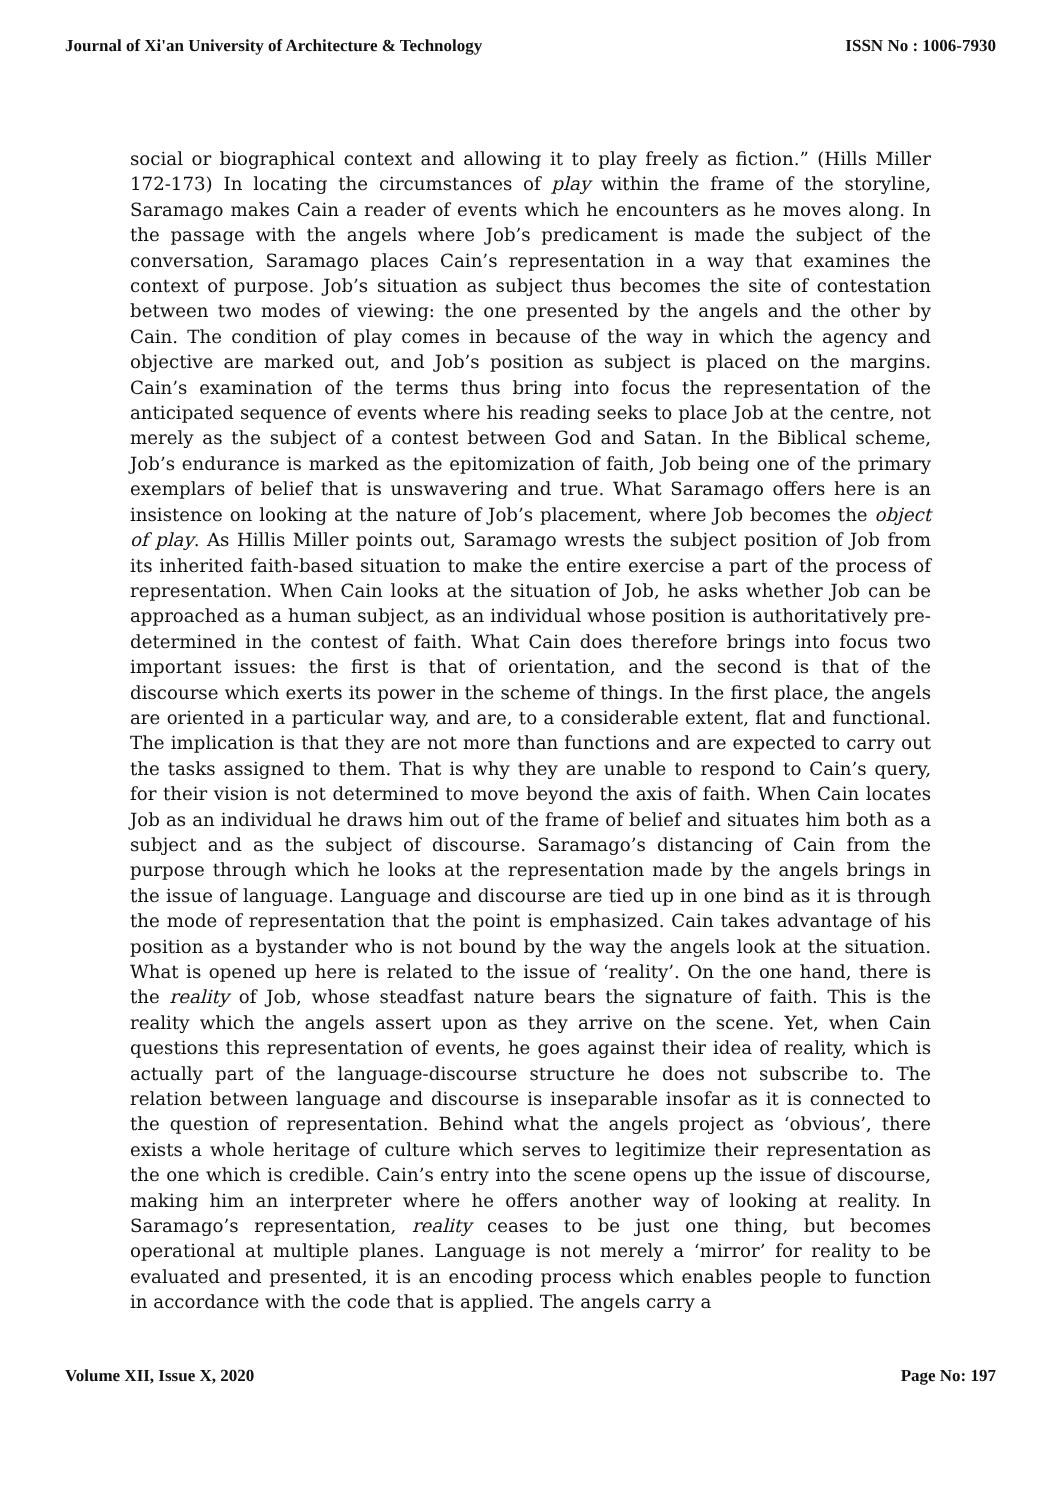Journal of Xi'an University of Architecture & Technology ISSN No : 1006-7930
social or biographical context and allowing it to play freely as fiction.” (Hills Miller 172-173) In locating the circumstances of play within the frame of the storyline, Saramago makes Cain a reader of events which he encounters as he moves along. In the passage with the angels where Job’s predicament is made the subject of the conversation, Saramago places Cain’s representation in a way that examines the context of purpose. Job’s situation as subject thus becomes the site of contestation between two modes of viewing: the one presented by the angels and the other by Cain. The condition of play comes in because of the way in which the agency and objective are marked out, and Job’s position as subject is placed on the margins. Cain’s examination of the terms thus bring into focus the representation of the anticipated sequence of events where his reading seeks to place Job at the centre, not merely as the subject of a contest between God and Satan. In the Biblical scheme, Job’s endurance is marked as the epitomization of faith, Job being one of the primary exemplars of belief that is unswavering and true. What Saramago offers here is an insistence on looking at the nature of Job’s placement, where Job becomes the object of play. As Hillis Miller points out, Saramago wrests the subject position of Job from its inherited faith-based situation to make the entire exercise a part of the process of representation. When Cain looks at the situation of Job, he asks whether Job can be approached as a human subject, as an individual whose position is authoritatively pre-determined in the contest of faith. What Cain does therefore brings into focus two important issues: the first is that of orientation, and the second is that of the discourse which exerts its power in the scheme of things. In the first place, the angels are oriented in a particular way, and are, to a considerable extent, flat and functional. The implication is that they are not more than functions and are expected to carry out the tasks assigned to them. That is why they are unable to respond to Cain’s query, for their vision is not determined to move beyond the axis of faith. When Cain locates Job as an individual he draws him out of the frame of belief and situates him both as a subject and as the subject of discourse. Saramago’s distancing of Cain from the purpose through which he looks at the representation made by the angels brings in the issue of language. Language and discourse are tied up in one bind as it is through the mode of representation that the point is emphasized. Cain takes advantage of his position as a bystander who is not bound by the way the angels look at the situation. What is opened up here is related to the issue of ‘reality’. On the one hand, there is the reality of Job, whose steadfast nature bears the signature of faith. This is the reality which the angels assert upon as they arrive on the scene. Yet, when Cain questions this representation of events, he goes against their idea of reality, which is actually part of the language-discourse structure he does not subscribe to. The relation between language and discourse is inseparable insofar as it is connected to the question of representation. Behind what the angels project as ‘obvious’, there exists a whole heritage of culture which serves to legitimize their representation as the one which is credible. Cain’s entry into the scene opens up the issue of discourse, making him an interpreter where he offers another way of looking at reality. In Saramago’s representation, reality ceases to be just one thing, but becomes operational at multiple planes. Language is not merely a ‘mirror’ for reality to be evaluated and presented, it is an encoding process which enables people to function in accordance with the code that is applied. The angels carry a
Volume XII, Issue X, 2020 Page No: 197